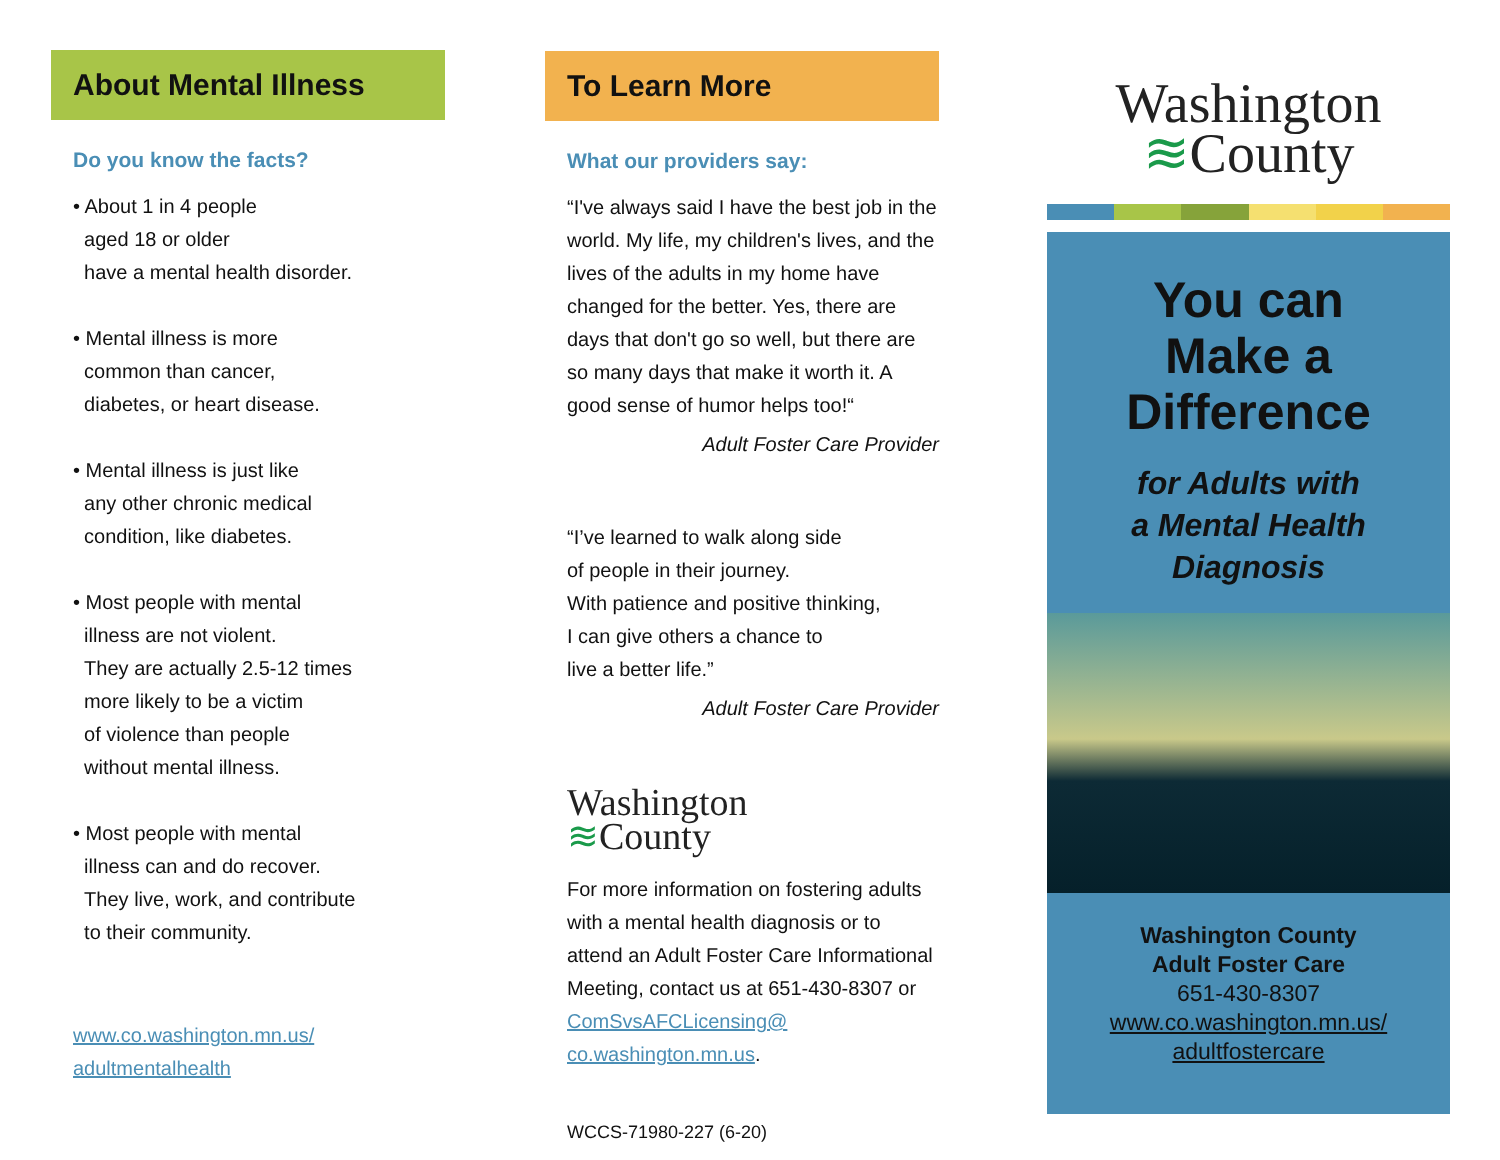About Mental Illness
Do you know the facts?
• About 1 in 4 people
aged 18 or older
have a mental health disorder.
• Mental illness is more
common than cancer,
diabetes, or heart disease.
• Mental illness is just like
any other chronic medical
condition, like diabetes.
• Most people with mental
illness are not violent.
They are actually 2.5-12 times
more likely to be a victim
of violence than people
without mental illness.
• Most people with mental
illness can and do recover.
They live, work, and contribute
to their community.
www.co.washington.mn.us/
adultmentalhealth
To Learn More
What our providers say:
“I've always said I have the best job in the world. My life, my children's lives, and the lives of the adults in my home have changed for the better. Yes, there are days that don't go so well, but there are so many days that make it worth it. A good sense of humor helps too!“
Adult Foster Care Provider
“I’ve learned to walk along side
of people in their journey.
With patience and positive thinking,
I can give others a chance to
live a better life.”
Adult Foster Care Provider
Washington
≋County
For more information on fostering adults with a mental health diagnosis or to attend an Adult Foster Care Informational Meeting, contact us at 651-430-8307 or ComSvsAFCLicensing@ co.washington.mn.us.
WCCS-71980-227 (6-20)
Washington
≋County
You can
Make a
Difference
for Adults with
a Mental Health
Diagnosis
Washington County
Adult Foster Care
651-430-8307
www.co.washington.mn.us/
adultfostercare